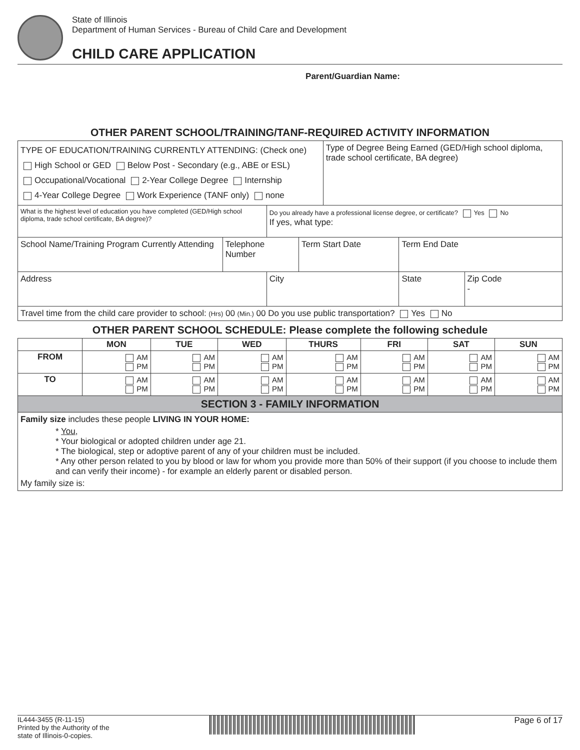State of Illinois
Department of Human Services - Bureau of Child Care and Development
CHILD CARE APPLICATION
Parent/Guardian Name:
OTHER PARENT SCHOOL/TRAINING/TANF-REQUIRED ACTIVITY INFORMATION
| TYPE OF EDUCATION/TRAINING CURRENTLY ATTENDING: (Check one) High School or GED Below Post - Secondary (e.g., ABE or ESL) Occupational/Vocational 2-Year College Degree Internship 4-Year College Degree Work Experience (TANF only) none | | | | Type of Degree Being Earned (GED/High school diploma, trade school certificate, BA degree) | | |
| What is the highest level of education you have completed (GED/High school diploma, trade school certificate, BA degree)? | | Do you already have a professional license degree, or certificate? Yes No If yes, what type: | | | | |
| School Name/Training Program Currently Attending | Telephone Number | | Term Start Date | | Term End Date | |
| Address | | City | | | State | Zip Code - |
| Travel time from the child care provider to school: (Hrs) 00 (Min.) 00 Do you use public transportation? Yes No | | | | | | |
OTHER PARENT SCHOOL SCHEDULE: Please complete the following schedule
| | MON | TUE | WED | THURS | FRI | SAT | SUN |
| --- | --- | --- | --- | --- | --- | --- | --- |
| FROM | AM PM | AM PM | AM PM | AM PM | AM PM | AM PM | AM PM |
| TO | AM PM | AM PM | AM PM | AM PM | AM PM | AM PM | AM PM |
| SECTION 3 - FAMILY INFORMATION | | | | | | | |
| Family size includes these people LIVING IN YOUR HOME: * You , * Your biological or adopted children under age 21. * The biological, step or adoptive parent of any of your children must be included. * Any other person related to you by blood or law for whom you provide more than 50% of their support (if you choose to include them and can verify their income) - for example an elderly parent or disabled person. My family size is: | | | | | | | |
IL444-3455 (R-11-15)
Printed by the Authority of the
state of Illinois-0-copies.
Page 6 of 17